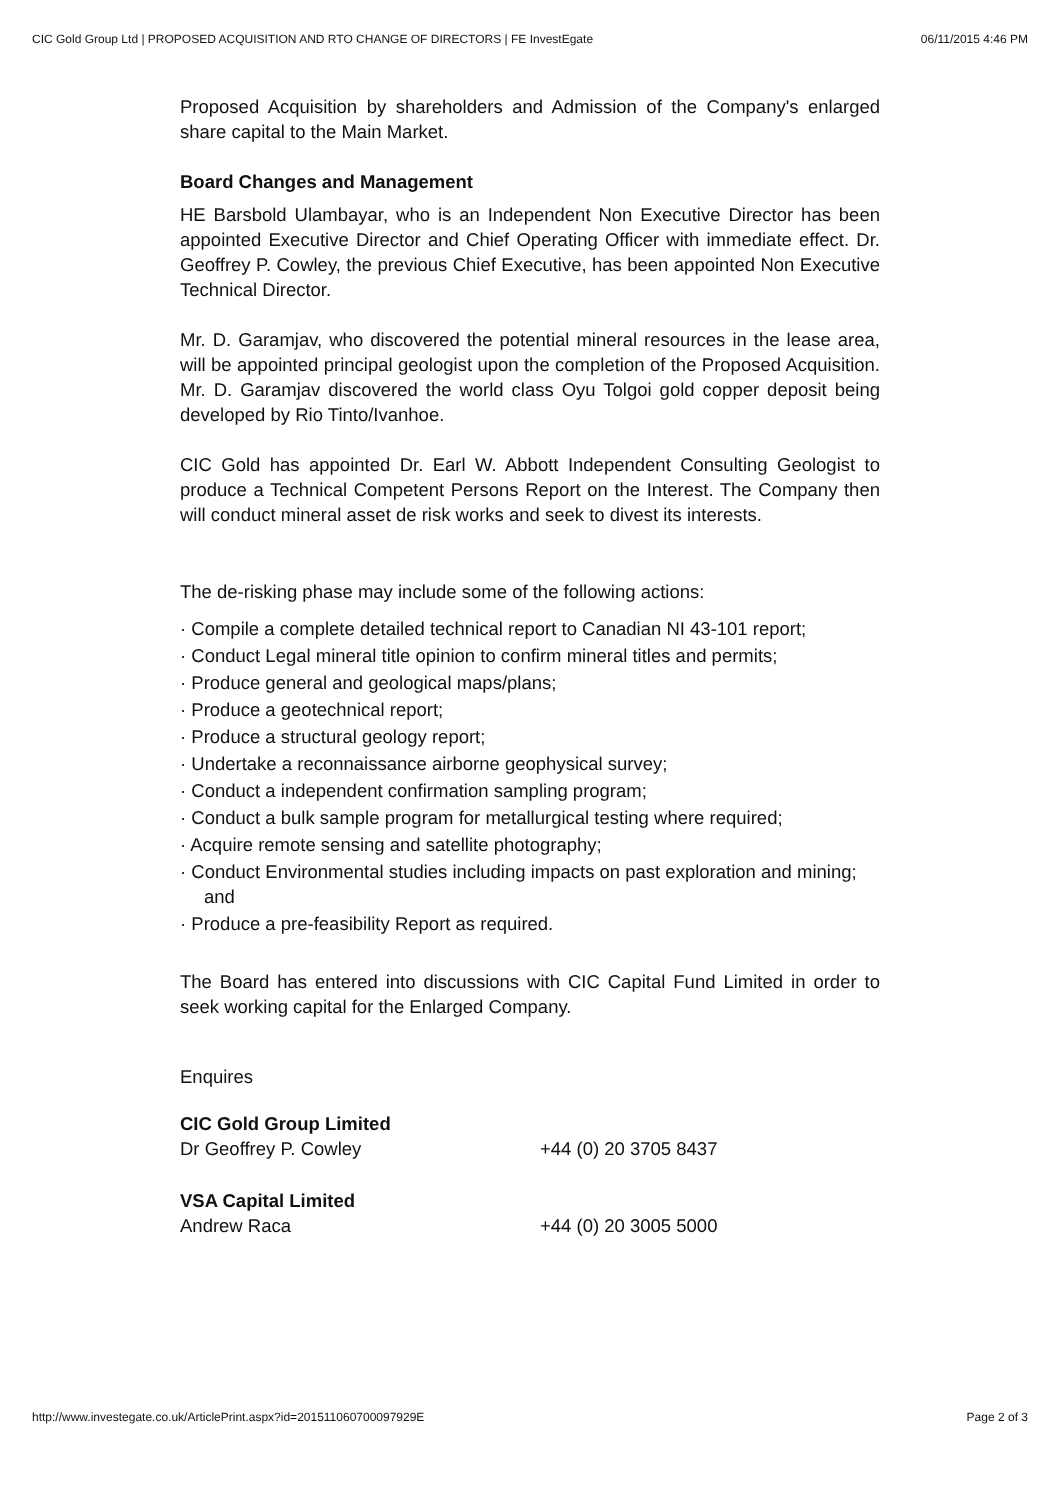CIC Gold Group Ltd | PROPOSED ACQUISITION AND RTO CHANGE OF DIRECTORS | FE InvestEgate 06/11/2015 4:46 PM
Proposed Acquisition by shareholders and Admission of the Company's enlarged share capital to the Main Market.
Board Changes and Management
HE Barsbold Ulambayar, who is an Independent Non Executive Director has been appointed Executive Director and Chief Operating Officer with immediate effect. Dr. Geoffrey P. Cowley, the previous Chief Executive, has been appointed Non Executive Technical Director.
Mr. D. Garamjav, who discovered the potential mineral resources in the lease area, will be appointed principal geologist upon the completion of the Proposed Acquisition. Mr. D. Garamjav discovered the world class Oyu Tolgoi gold copper deposit being developed by Rio Tinto/Ivanhoe.
CIC Gold has appointed Dr. Earl W. Abbott Independent Consulting Geologist to produce a Technical Competent Persons Report on the Interest. The Company then will conduct mineral asset de risk works and seek to divest its interests.
The de-risking phase may include some of the following actions:
· Compile a complete detailed technical report to Canadian NI 43-101 report;
· Conduct Legal mineral title opinion to confirm mineral titles and permits;
· Produce general and geological maps/plans;
· Produce a geotechnical report;
· Produce a structural geology report;
· Undertake a reconnaissance airborne geophysical survey;
· Conduct a independent confirmation sampling program;
· Conduct a bulk sample program for metallurgical testing where required;
· Acquire remote sensing and satellite photography;
· Conduct Environmental studies including impacts on past exploration and mining; and
· Produce a pre-feasibility Report as required.
The Board has entered into discussions with CIC Capital Fund Limited in order to seek working capital for the Enlarged Company.
Enquires
CIC Gold Group Limited
Dr Geoffrey P. Cowley +44 (0) 20 3705 8437
VSA Capital Limited
Andrew Raca +44 (0) 20 3005 5000
http://www.investegate.co.uk/ArticlePrint.aspx?id=201511060700097929E Page 2 of 3